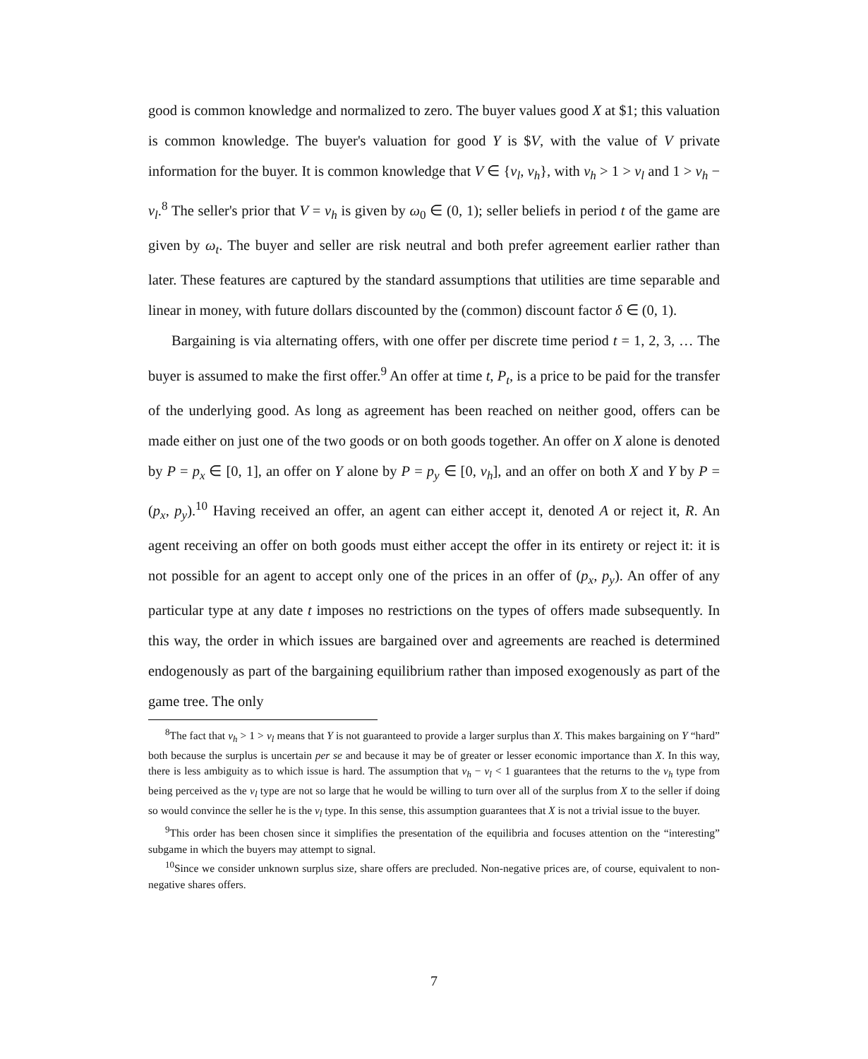good is common knowledge and normalized to zero. The buyer values good X at $1; this valuation is common knowledge. The buyer's valuation for good Y is $V, with the value of V private information for the buyer. It is common knowledge that V ∈ {v<sub>l</sub>, v<sub>h</sub>}, with v<sub>h</sub> > 1 > v<sub>l</sub> and 1 > v<sub>h</sub> − v<sub>l</sub>.<sup>8</sup> The seller's prior that V = v<sub>h</sub> is given by ω<sub>0</sub> ∈ (0, 1); seller beliefs in period t of the game are given by ω<sub>t</sub>. The buyer and seller are risk neutral and both prefer agreement earlier rather than later. These features are captured by the standard assumptions that utilities are time separable and linear in money, with future dollars discounted by the (common) discount factor δ ∈ (0, 1).
Bargaining is via alternating offers, with one offer per discrete time period t = 1, 2, 3, … The buyer is assumed to make the first offer.<sup>9</sup> An offer at time t, P<sub>t</sub>, is a price to be paid for the transfer of the underlying good. As long as agreement has been reached on neither good, offers can be made either on just one of the two goods or on both goods together. An offer on X alone is denoted by P = p<sub>x</sub> ∈ [0, 1], an offer on Y alone by P = p<sub>y</sub> ∈ [0, v<sub>h</sub>], and an offer on both X and Y by P = (p<sub>x</sub>, p<sub>y</sub>).<sup>10</sup> Having received an offer, an agent can either accept it, denoted A or reject it, R. An agent receiving an offer on both goods must either accept the offer in its entirety or reject it: it is not possible for an agent to accept only one of the prices in an offer of (p<sub>x</sub>, p<sub>y</sub>). An offer of any particular type at any date t imposes no restrictions on the types of offers made subsequently. In this way, the order in which issues are bargained over and agreements are reached is determined endogenously as part of the bargaining equilibrium rather than imposed exogenously as part of the game tree. The only
<sup>8</sup> The fact that v<sub>h</sub> > 1 > v<sub>l</sub> means that Y is not guaranteed to provide a larger surplus than X. This makes bargaining on Y “hard” both because the surplus is uncertain per se and because it may be of greater or lesser economic importance than X. In this way, there is less ambiguity as to which issue is hard. The assumption that v<sub>h</sub> − v<sub>l</sub> < 1 guarantees that the returns to the v<sub>h</sub> type from being perceived as the v<sub>l</sub> type are not so large that he would be willing to turn over all of the surplus from X to the seller if doing so would convince the seller he is the v<sub>l</sub> type. In this sense, this assumption guarantees that X is not a trivial issue to the buyer.
<sup>9</sup> This order has been chosen since it simplifies the presentation of the equilibria and focuses attention on the “interesting” subgame in which the buyers may attempt to signal.
<sup>10</sup> Since we consider unknown surplus size, share offers are precluded. Non-negative prices are, of course, equivalent to non-negative shares offers.
7